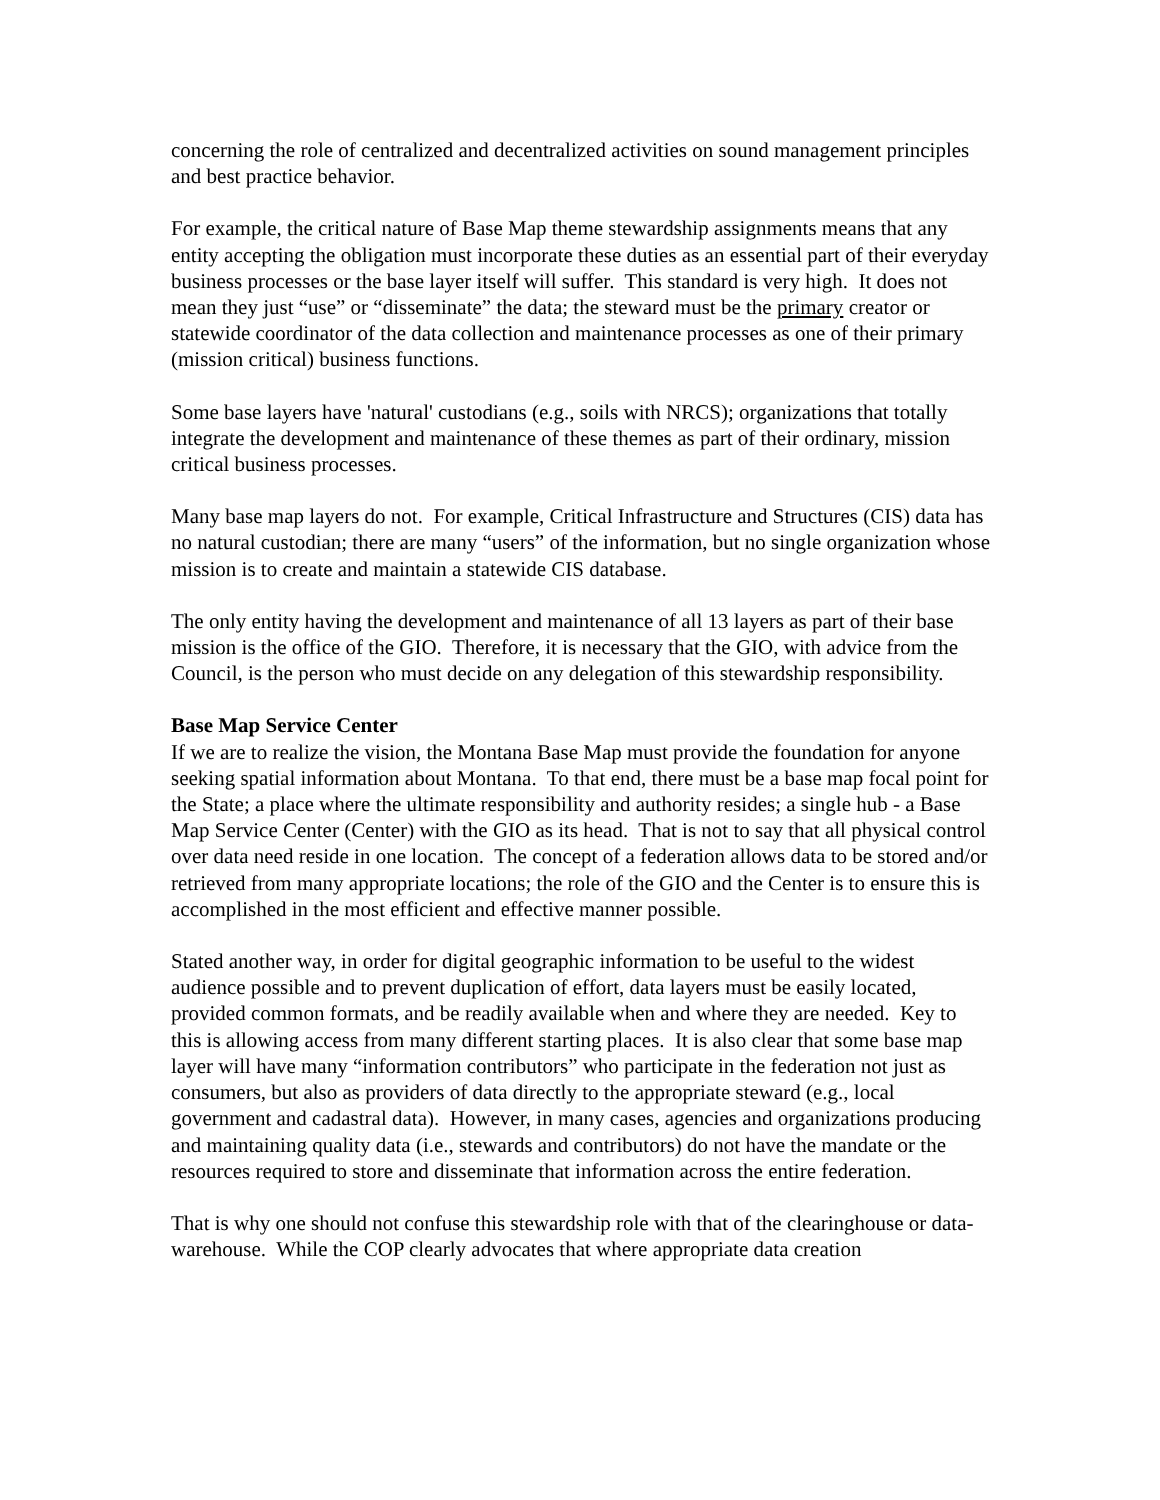concerning the role of centralized and decentralized activities on sound management principles and best practice behavior.
For example, the critical nature of Base Map theme stewardship assignments means that any entity accepting the obligation must incorporate these duties as an essential part of their everyday business processes or the base layer itself will suffer. This standard is very high. It does not mean they just “use” or “disseminate” the data; the steward must be the primary creator or statewide coordinator of the data collection and maintenance processes as one of their primary (mission critical) business functions.
Some base layers have 'natural' custodians (e.g., soils with NRCS); organizations that totally integrate the development and maintenance of these themes as part of their ordinary, mission critical business processes.
Many base map layers do not. For example, Critical Infrastructure and Structures (CIS) data has no natural custodian; there are many “users” of the information, but no single organization whose mission is to create and maintain a statewide CIS database.
The only entity having the development and maintenance of all 13 layers as part of their base mission is the office of the GIO. Therefore, it is necessary that the GIO, with advice from the Council, is the person who must decide on any delegation of this stewardship responsibility.
Base Map Service Center
If we are to realize the vision, the Montana Base Map must provide the foundation for anyone seeking spatial information about Montana. To that end, there must be a base map focal point for the State; a place where the ultimate responsibility and authority resides; a single hub - a Base Map Service Center (Center) with the GIO as its head. That is not to say that all physical control over data need reside in one location. The concept of a federation allows data to be stored and/or retrieved from many appropriate locations; the role of the GIO and the Center is to ensure this is accomplished in the most efficient and effective manner possible.
Stated another way, in order for digital geographic information to be useful to the widest audience possible and to prevent duplication of effort, data layers must be easily located, provided common formats, and be readily available when and where they are needed. Key to this is allowing access from many different starting places. It is also clear that some base map layer will have many “information contributors” who participate in the federation not just as consumers, but also as providers of data directly to the appropriate steward (e.g., local government and cadastral data). However, in many cases, agencies and organizations producing and maintaining quality data (i.e., stewards and contributors) do not have the mandate or the resources required to store and disseminate that information across the entire federation.
That is why one should not confuse this stewardship role with that of the clearinghouse or data-warehouse. While the COP clearly advocates that where appropriate data creation